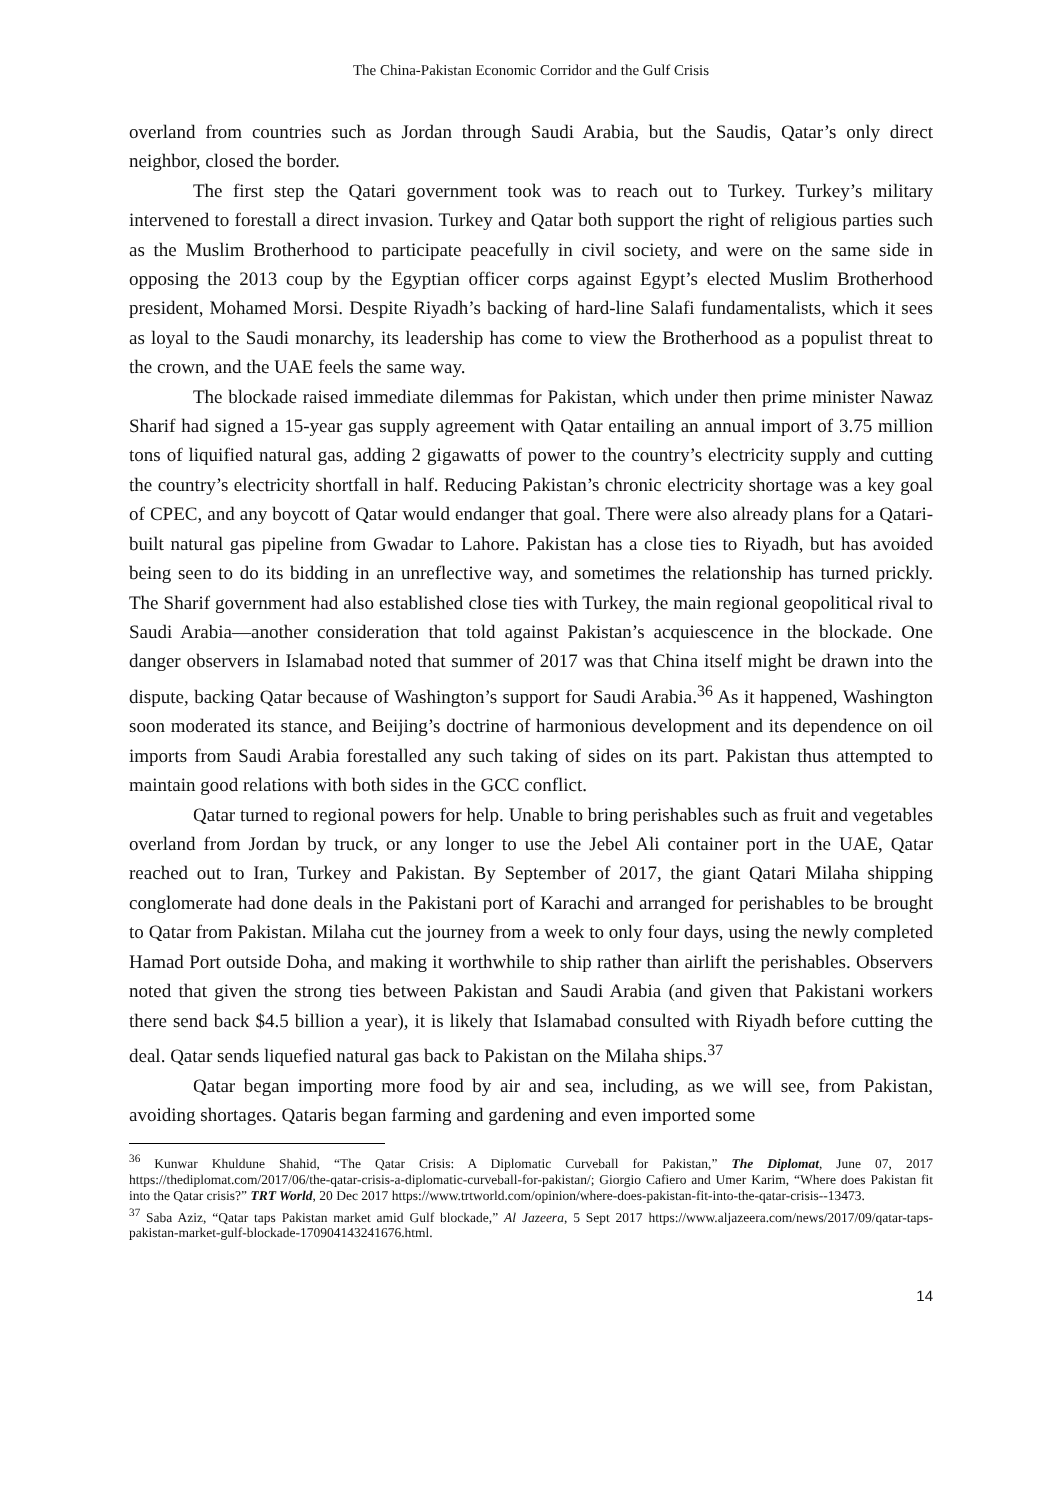The China-Pakistan Economic Corridor and the Gulf Crisis
overland from countries such as Jordan through Saudi Arabia, but the Saudis, Qatar’s only direct neighbor, closed the border.
The first step the Qatari government took was to reach out to Turkey. Turkey’s military intervened to forestall a direct invasion. Turkey and Qatar both support the right of religious parties such as the Muslim Brotherhood to participate peacefully in civil society, and were on the same side in opposing the 2013 coup by the Egyptian officer corps against Egypt’s elected Muslim Brotherhood president, Mohamed Morsi. Despite Riyadh’s backing of hard-line Salafi fundamentalists, which it sees as loyal to the Saudi monarchy, its leadership has come to view the Brotherhood as a populist threat to the crown, and the UAE feels the same way.
The blockade raised immediate dilemmas for Pakistan, which under then prime minister Nawaz Sharif had signed a 15-year gas supply agreement with Qatar entailing an annual import of 3.75 million tons of liquified natural gas, adding 2 gigawatts of power to the country’s electricity supply and cutting the country’s electricity shortfall in half. Reducing Pakistan’s chronic electricity shortage was a key goal of CPEC, and any boycott of Qatar would endanger that goal. There were also already plans for a Qatari-built natural gas pipeline from Gwadar to Lahore. Pakistan has a close ties to Riyadh, but has avoided being seen to do its bidding in an unreflective way, and sometimes the relationship has turned prickly. The Sharif government had also established close ties with Turkey, the main regional geopolitical rival to Saudi Arabia—another consideration that told against Pakistan’s acquiescence in the blockade. One danger observers in Islamabad noted that summer of 2017 was that China itself might be drawn into the dispute, backing Qatar because of Washington’s support for Saudi Arabia.<sup>36</sup> As it happened, Washington soon moderated its stance, and Beijing’s doctrine of harmonious development and its dependence on oil imports from Saudi Arabia forestalled any such taking of sides on its part. Pakistan thus attempted to maintain good relations with both sides in the GCC conflict.
Qatar turned to regional powers for help. Unable to bring perishables such as fruit and vegetables overland from Jordan by truck, or any longer to use the Jebel Ali container port in the UAE, Qatar reached out to Iran, Turkey and Pakistan. By September of 2017, the giant Qatari Milaha shipping conglomerate had done deals in the Pakistani port of Karachi and arranged for perishables to be brought to Qatar from Pakistan. Milaha cut the journey from a week to only four days, using the newly completed Hamad Port outside Doha, and making it worthwhile to ship rather than airlift the perishables. Observers noted that given the strong ties between Pakistan and Saudi Arabia (and given that Pakistani workers there send back $4.5 billion a year), it is likely that Islamabad consulted with Riyadh before cutting the deal. Qatar sends liquefied natural gas back to Pakistan on the Milaha ships.<sup>37</sup>
Qatar began importing more food by air and sea, including, as we will see, from Pakistan, avoiding shortages. Qataris began farming and gardening and even imported some
<sup>36</sup> Kunwar Khuldune Shahid, “The Qatar Crisis: A Diplomatic Curveball for Pakistan,” The Diplomat, June 07, 2017 https://thediplomat.com/2017/06/the-qatar-crisis-a-diplomatic-curveball-for-pakistan/; Giorgio Cafiero and Umer Karim, “Where does Pakistan fit into the Qatar crisis?” TRT World, 20 Dec 2017 https://www.trtworld.com/opinion/where-does-pakistan-fit-into-the-qatar-crisis--13473.
<sup>37</sup> Saba Aziz, “Qatar taps Pakistan market amid Gulf blockade,” Al Jazeera, 5 Sept 2017 https://www.aljazeera.com/news/2017/09/qatar-taps-pakistan-market-gulf-blockade-170904143241676.html.
14